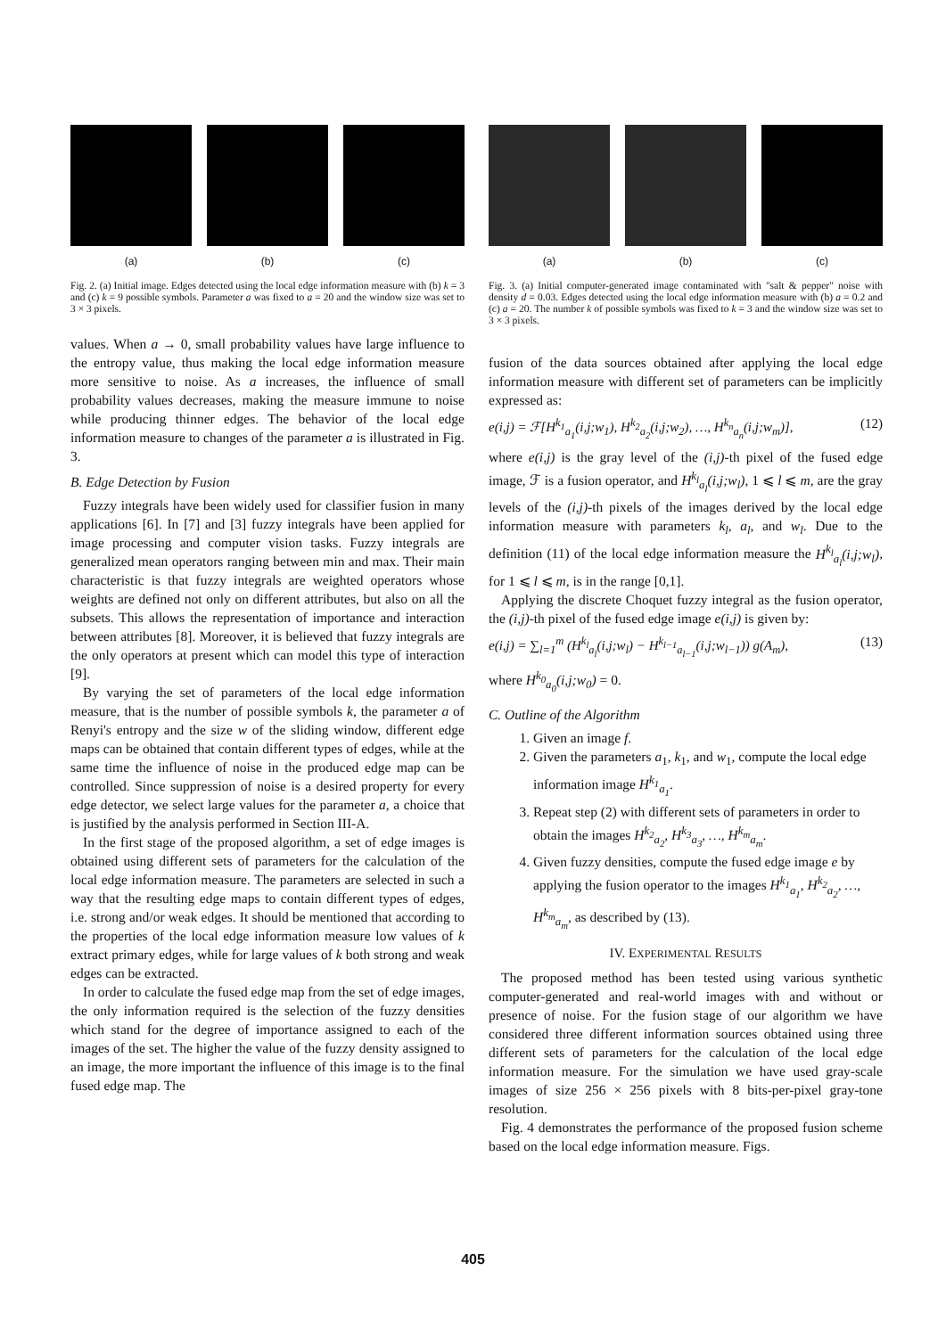(a) (b) (c)
Fig. 2. (a) Initial image. Edges detected using the local edge information measure with (b) k = 3 and (c) k = 9 possible symbols. Parameter a was fixed to a = 20 and the window size was set to 3 × 3 pixels.
values. When a → 0, small probability values have large influence to the entropy value, thus making the local edge information measure more sensitive to noise. As a increases, the influence of small probability values decreases, making the measure immune to noise while producing thinner edges. The behavior of the local edge information measure to changes of the parameter a is illustrated in Fig. 3.
B. Edge Detection by Fusion
Fuzzy integrals have been widely used for classifier fusion in many applications [6]. In [7] and [3] fuzzy integrals have been applied for image processing and computer vision tasks. Fuzzy integrals are generalized mean operators ranging between min and max. Their main characteristic is that fuzzy integrals are weighted operators whose weights are defined not only on different attributes, but also on all the subsets. This allows the representation of importance and interaction between attributes [8]. Moreover, it is believed that fuzzy integrals are the only operators at present which can model this type of interaction [9].
By varying the set of parameters of the local edge information measure, that is the number of possible symbols k, the parameter a of Renyi's entropy and the size w of the sliding window, different edge maps can be obtained that contain different types of edges, while at the same time the influence of noise in the produced edge map can be controlled. Since suppression of noise is a desired property for every edge detector, we select large values for the parameter a, a choice that is justified by the analysis performed in Section III-A.
In the first stage of the proposed algorithm, a set of edge images is obtained using different sets of parameters for the calculation of the local edge information measure. The parameters are selected in such a way that the resulting edge maps to contain different types of edges, i.e. strong and/or weak edges. It should be mentioned that according to the properties of the local edge information measure low values of k extract primary edges, while for large values of k both strong and weak edges can be extracted.
In order to calculate the fused edge map from the set of edge images, the only information required is the selection of the fuzzy densities which stand for the degree of importance assigned to each of the images of the set. The higher the value of the fuzzy density assigned to an image, the more important the influence of this image is to the final fused edge map. The
(a) (b) (c)
Fig. 3. (a) Initial computer-generated image contaminated with "salt & pepper" noise with density d = 0.03. Edges detected using the local edge information measure with (b) a = 0.2 and (c) a = 20. The number k of possible symbols was fixed to k = 3 and the window size was set to 3 × 3 pixels.
fusion of the data sources obtained after applying the local edge information measure with different set of parameters can be implicitly expressed as:
e(i,j) = ℱ[H<sup>k<sub>1</sub></sup><sub>a<sub>1</sub></sub>(i,j;w<sub>1</sub>), H<sup>k<sub>2</sub></sup><sub>a<sub>2</sub></sub>(i,j;w<sub>2</sub>), …, H<sup>k<sub>n</sub></sup><sub>a<sub>n</sub></sub>(i,j;w<sub>m</sub>)], (12)
where e(i,j) is the gray level of the (i,j)-th pixel of the fused edge image, ℱ is a fusion operator, and H<sup>k<sub>l</sub></sup><sub>a<sub>l</sub></sub>(i,j;w<sub>l</sub>), 1 ⩽ l ⩽ m, are the gray levels of the (i,j)-th pixels of the images derived by the local edge information measure with parameters k<sub>l</sub>, a<sub>l</sub>, and w<sub>l</sub>. Due to the definition (11) of the local edge information measure the H<sup>k<sub>l</sub></sup><sub>a<sub>l</sub></sub>(i,j;w<sub>l</sub>), for 1 ⩽ l ⩽ m, is in the range [0,1].
Applying the discrete Choquet fuzzy integral as the fusion operator, the (i,j)-th pixel of the fused edge image e(i,j) is given by:
e(i,j) = ∑<sub>l=1</sub><sup>m</sup> (H<sup>k<sub>l</sub></sup><sub>a<sub>l</sub></sub>(i,j;w<sub>l</sub>) − H<sup>k<sub>l−1</sub></sup><sub>a<sub>l−1</sub></sub>(i,j;w<sub>l−1</sub>)) g(A<sub>m</sub>), (13)
where H<sup>k<sub>0</sub></sup><sub>a<sub>0</sub></sub>(i,j;w<sub>0</sub>) = 0.
C. Outline of the Algorithm
1. Given an image f.
2. Given the parameters a<sub>1</sub>, k<sub>1</sub>, and w<sub>1</sub>, compute the local edge information image H<sup>k<sub>1</sub></sup><sub>a<sub>1</sub></sub>.
3. Repeat step (2) with different sets of parameters in order to obtain the images H<sup>k<sub>2</sub></sup><sub>a<sub>2</sub></sub>, H<sup>k<sub>3</sub></sup><sub>a<sub>3</sub></sub>, …, H<sup>k<sub>m</sub></sup><sub>a<sub>m</sub></sub>.
4. Given fuzzy densities, compute the fused edge image e by applying the fusion operator to the images H<sup>k<sub>1</sub></sup><sub>a<sub>1</sub></sub>, H<sup>k<sub>2</sub></sup><sub>a<sub>2</sub></sub>, …, H<sup>k<sub>m</sub></sup><sub>a<sub>m</sub></sub>, as described by (13).
IV. EXPERIMENTAL RESULTS
The proposed method has been tested using various synthetic computer-generated and real-world images with and without or presence of noise. For the fusion stage of our algorithm we have considered three different information sources obtained using three different sets of parameters for the calculation of the local edge information measure. For the simulation we have used gray-scale images of size 256 × 256 pixels with 8 bits-per-pixel gray-tone resolution.
Fig. 4 demonstrates the performance of the proposed fusion scheme based on the local edge information measure. Figs.
405